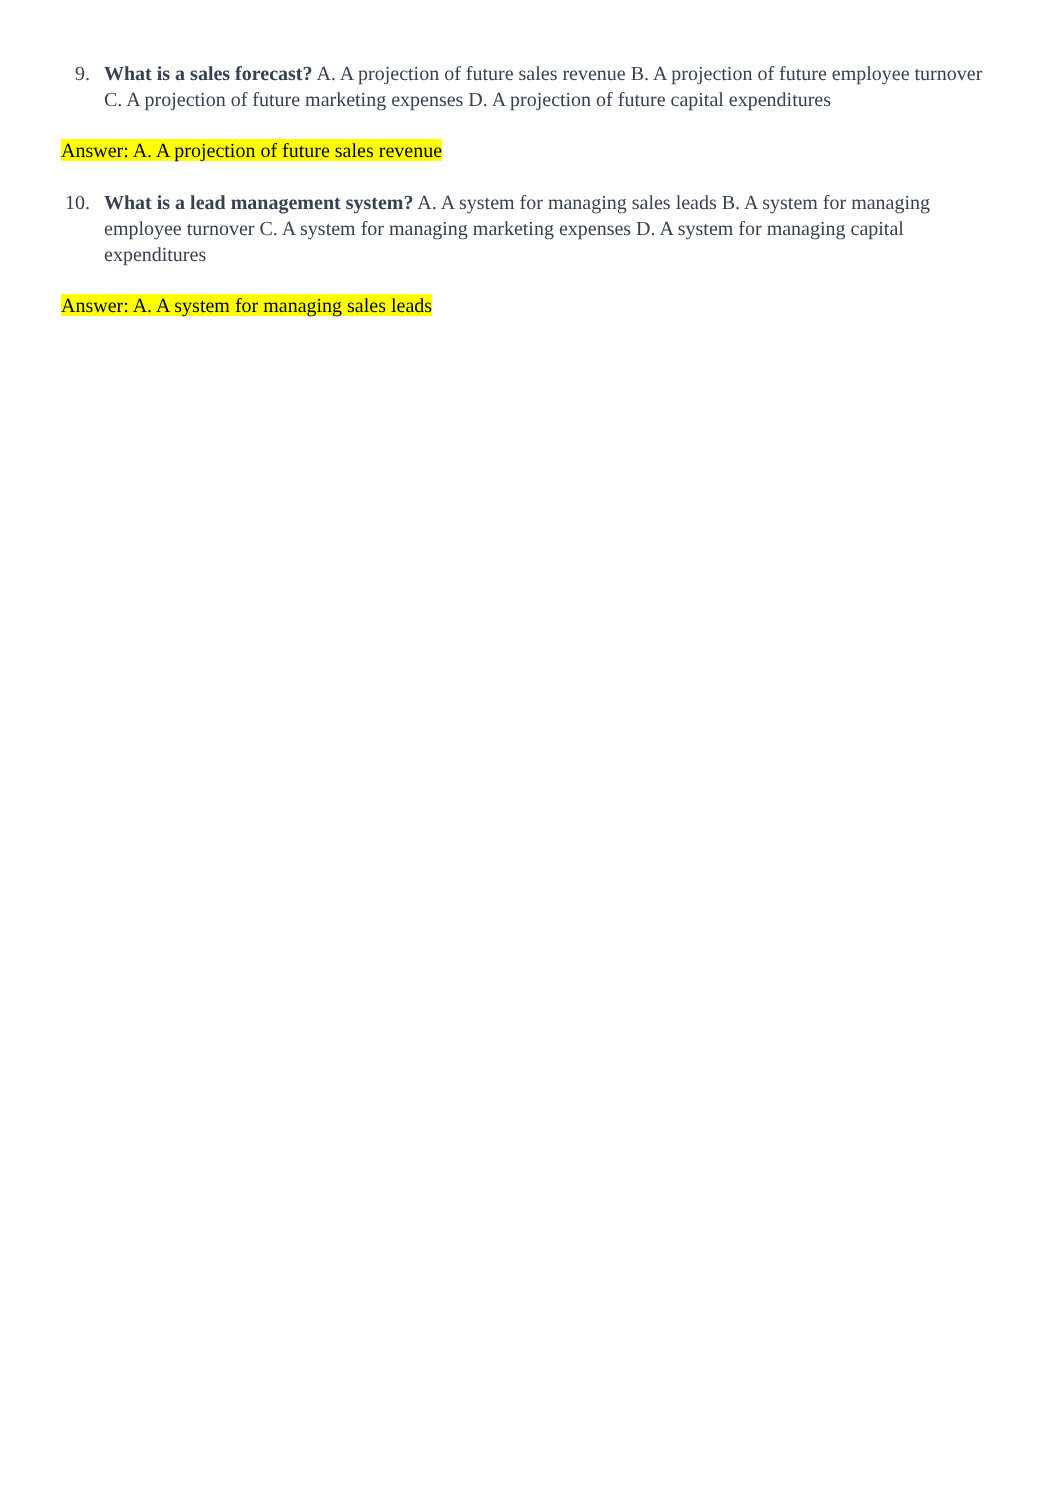9. What is a sales forecast? A. A projection of future sales revenue B. A projection of future employee turnover C. A projection of future marketing expenses D. A projection of future capital expenditures
Answer: A. A projection of future sales revenue
10. What is a lead management system? A. A system for managing sales leads B. A system for managing employee turnover C. A system for managing marketing expenses D. A system for managing capital expenditures
Answer: A. A system for managing sales leads